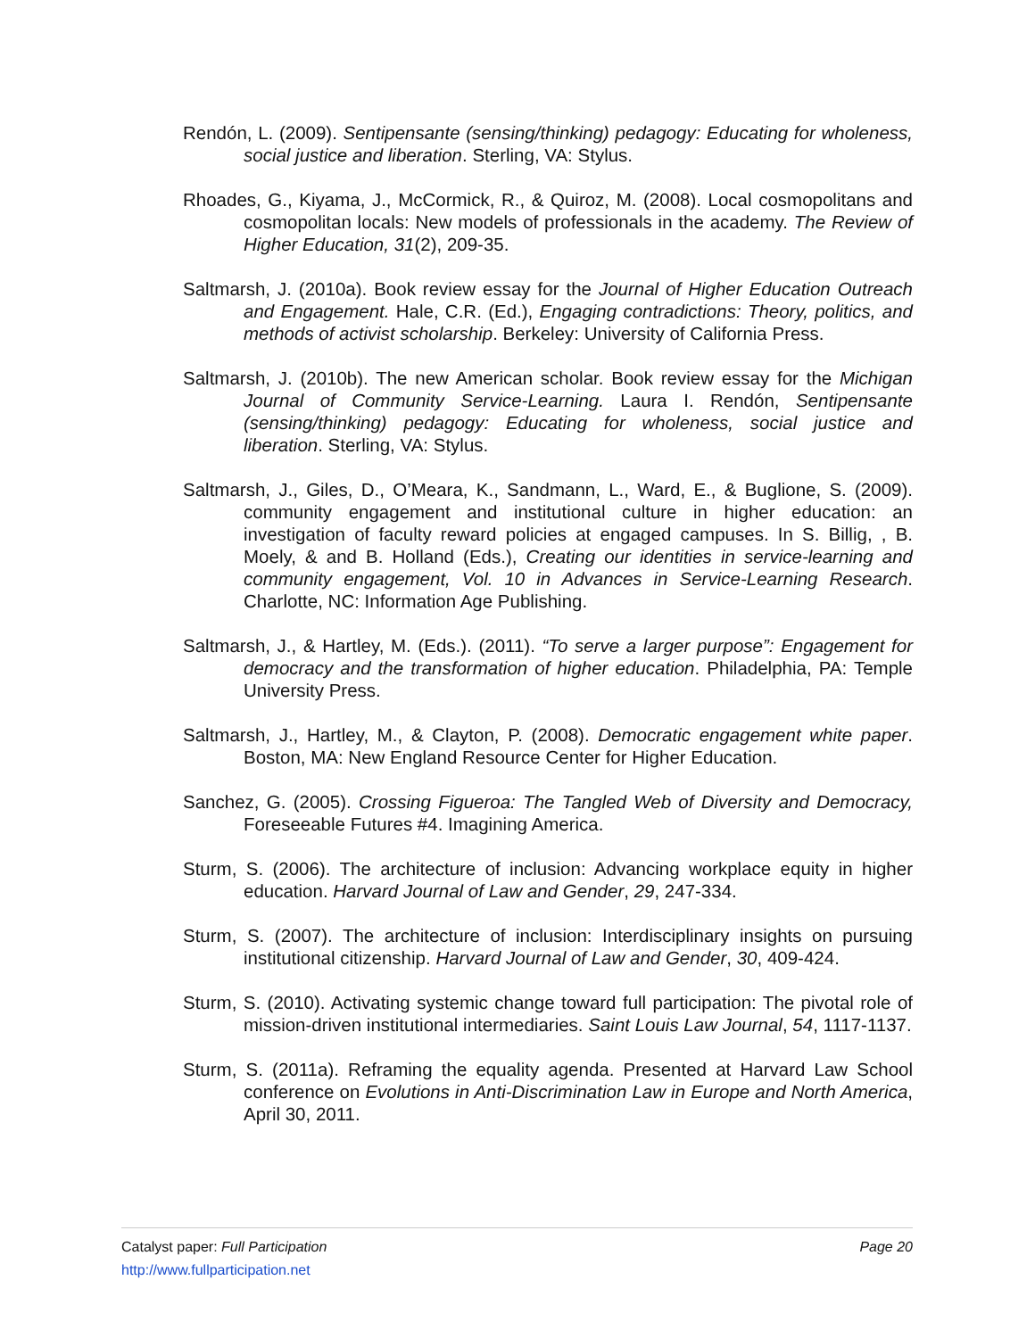Rendón, L. (2009). Sentipensante (sensing/thinking) pedagogy: Educating for wholeness, social justice and liberation. Sterling, VA: Stylus.
Rhoades, G., Kiyama, J., McCormick, R., & Quiroz, M. (2008). Local cosmopolitans and cosmopolitan locals: New models of professionals in the academy. The Review of Higher Education, 31(2), 209-35.
Saltmarsh, J. (2010a). Book review essay for the Journal of Higher Education Outreach and Engagement. Hale, C.R. (Ed.), Engaging contradictions: Theory, politics, and methods of activist scholarship. Berkeley: University of California Press.
Saltmarsh, J. (2010b). The new American scholar. Book review essay for the Michigan Journal of Community Service-Learning. Laura I. Rendón, Sentipensante (sensing/thinking) pedagogy: Educating for wholeness, social justice and liberation. Sterling, VA: Stylus.
Saltmarsh, J., Giles, D., O’Meara, K., Sandmann, L., Ward, E., & Buglione, S. (2009). community engagement and institutional culture in higher education: an investigation of faculty reward policies at engaged campuses. In S. Billig, , B. Moely, & and B. Holland (Eds.), Creating our identities in service-learning and community engagement, Vol. 10 in Advances in Service-Learning Research. Charlotte, NC: Information Age Publishing.
Saltmarsh, J., & Hartley, M. (Eds.). (2011). “To serve a larger purpose”: Engagement for democracy and the transformation of higher education. Philadelphia, PA: Temple University Press.
Saltmarsh, J., Hartley, M., & Clayton, P. (2008). Democratic engagement white paper. Boston, MA: New England Resource Center for Higher Education.
Sanchez, G. (2005). Crossing Figueroa: The Tangled Web of Diversity and Democracy, Foreseeable Futures #4. Imagining America.
Sturm, S. (2006). The architecture of inclusion: Advancing workplace equity in higher education. Harvard Journal of Law and Gender, 29, 247-334.
Sturm, S. (2007). The architecture of inclusion: Interdisciplinary insights on pursuing institutional citizenship. Harvard Journal of Law and Gender, 30, 409-424.
Sturm, S. (2010). Activating systemic change toward full participation: The pivotal role of mission-driven institutional intermediaries. Saint Louis Law Journal, 54, 1117-1137.
Sturm, S. (2011a). Reframing the equality agenda. Presented at Harvard Law School conference on Evolutions in Anti-Discrimination Law in Europe and North America, April 30, 2011.
Catalyst paper: Full Participation Page 20
http://www.fullparticipation.net